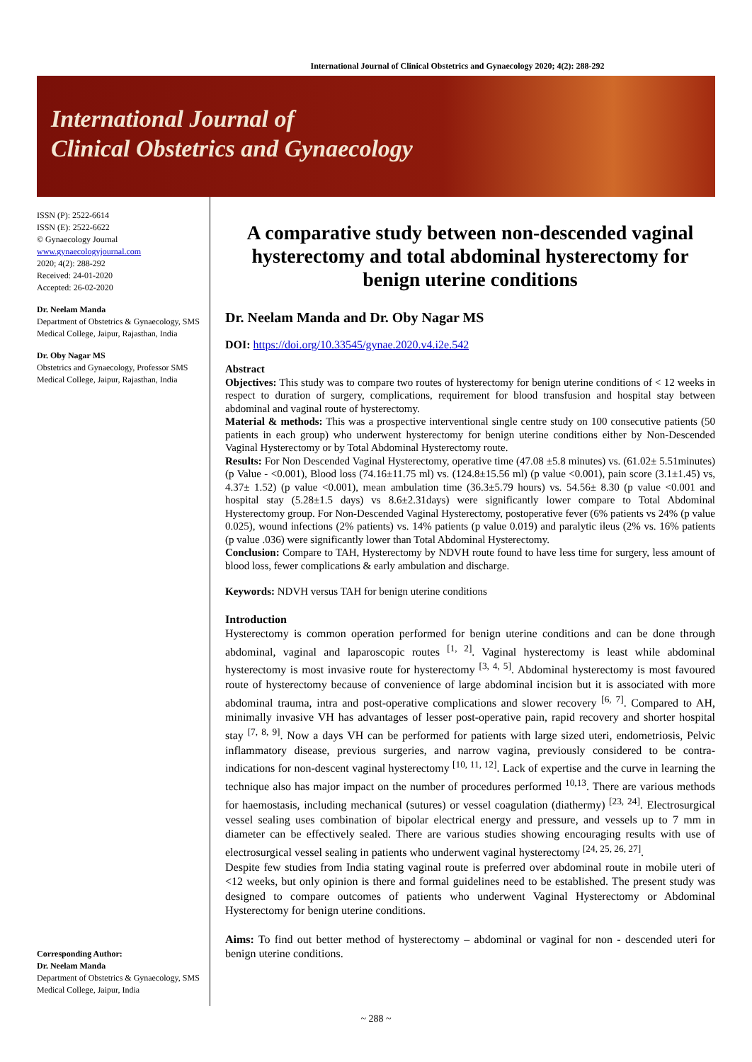International Journal of Clinical Obstetrics and Gynaecology 2020; 4(2): 288-292
International Journal of
Clinical Obstetrics and Gynaecology
ISSN (P): 2522-6614
ISSN (E): 2522-6622
© Gynaecology Journal
www.gynaecologyjournal.com
2020; 4(2): 288-292
Received: 24-01-2020
Accepted: 26-02-2020
Dr. Neelam Manda
Department of Obstetrics & Gynaecology, SMS Medical College, Jaipur, Rajasthan, India
Dr. Oby Nagar MS
Obstetrics and Gynaecology, Professor SMS Medical College, Jaipur, Rajasthan, India
Corresponding Author:
Dr. Neelam Manda
Department of Obstetrics & Gynaecology, SMS Medical College, Jaipur, India
A comparative study between non-descended vaginal hysterectomy and total abdominal hysterectomy for benign uterine conditions
Dr. Neelam Manda and Dr. Oby Nagar MS
DOI: https://doi.org/10.33545/gynae.2020.v4.i2e.542
Abstract
Objectives: This study was to compare two routes of hysterectomy for benign uterine conditions of < 12 weeks in respect to duration of surgery, complications, requirement for blood transfusion and hospital stay between abdominal and vaginal route of hysterectomy.
Material & methods: This was a prospective interventional single centre study on 100 consecutive patients (50 patients in each group) who underwent hysterectomy for benign uterine conditions either by Non-Descended Vaginal Hysterectomy or by Total Abdominal Hysterectomy route.
Results: For Non Descended Vaginal Hysterectomy, operative time (47.08 ±5.8 minutes) vs. (61.02± 5.51minutes) (p Value - <0.001), Blood loss (74.16±11.75 ml) vs. (124.8±15.56 ml) (p value <0.001), pain score (3.1±1.45) vs, 4.37± 1.52) (p value <0.001), mean ambulation time (36.3±5.79 hours) vs. 54.56± 8.30 (p value <0.001 and hospital stay (5.28±1.5 days) vs 8.6±2.31days) were significantly lower compare to Total Abdominal Hysterectomy group. For Non-Descended Vaginal Hysterectomy, postoperative fever (6% patients vs 24% (p value 0.025), wound infections (2% patients) vs. 14% patients (p value 0.019) and paralytic ileus (2% vs. 16% patients (p value .036) were significantly lower than Total Abdominal Hysterectomy.
Conclusion: Compare to TAH, Hysterectomy by NDVH route found to have less time for surgery, less amount of blood loss, fewer complications & early ambulation and discharge.
Keywords: NDVH versus TAH for benign uterine conditions
Introduction
Hysterectomy is common operation performed for benign uterine conditions and can be done through abdominal, vaginal and laparoscopic routes <sup>[1, 2]</sup>. Vaginal hysterectomy is least while abdominal hysterectomy is most invasive route for hysterectomy <sup>[3, 4, 5]</sup>. Abdominal hysterectomy is most favoured route of hysterectomy because of convenience of large abdominal incision but it is associated with more abdominal trauma, intra and post-operative complications and slower recovery <sup>[6, 7]</sup>. Compared to AH, minimally invasive VH has advantages of lesser post-operative pain, rapid recovery and shorter hospital stay <sup>[7, 8, 9]</sup>. Now a days VH can be performed for patients with large sized uteri, endometriosis, Pelvic inflammatory disease, previous surgeries, and narrow vagina, previously considered to be contra-indications for non-descent vaginal hysterectomy <sup>[10, 11, 12]</sup>. Lack of expertise and the curve in learning the technique also has major impact on the number of procedures performed <sup>10,13</sup>. There are various methods for haemostasis, including mechanical (sutures) or vessel coagulation (diathermy) <sup>[23, 24]</sup>. Electrosurgical vessel sealing uses combination of bipolar electrical energy and pressure, and vessels up to 7 mm in diameter can be effectively sealed. There are various studies showing encouraging results with use of electrosurgical vessel sealing in patients who underwent vaginal hysterectomy <sup>[24, 25, 26, 27]</sup>.
Despite few studies from India stating vaginal route is preferred over abdominal route in mobile uteri of <12 weeks, but only opinion is there and formal guidelines need to be established. The present study was designed to compare outcomes of patients who underwent Vaginal Hysterectomy or Abdominal Hysterectomy for benign uterine conditions.
Aims: To find out better method of hysterectomy – abdominal or vaginal for non - descended uteri for benign uterine conditions.
~ 288 ~